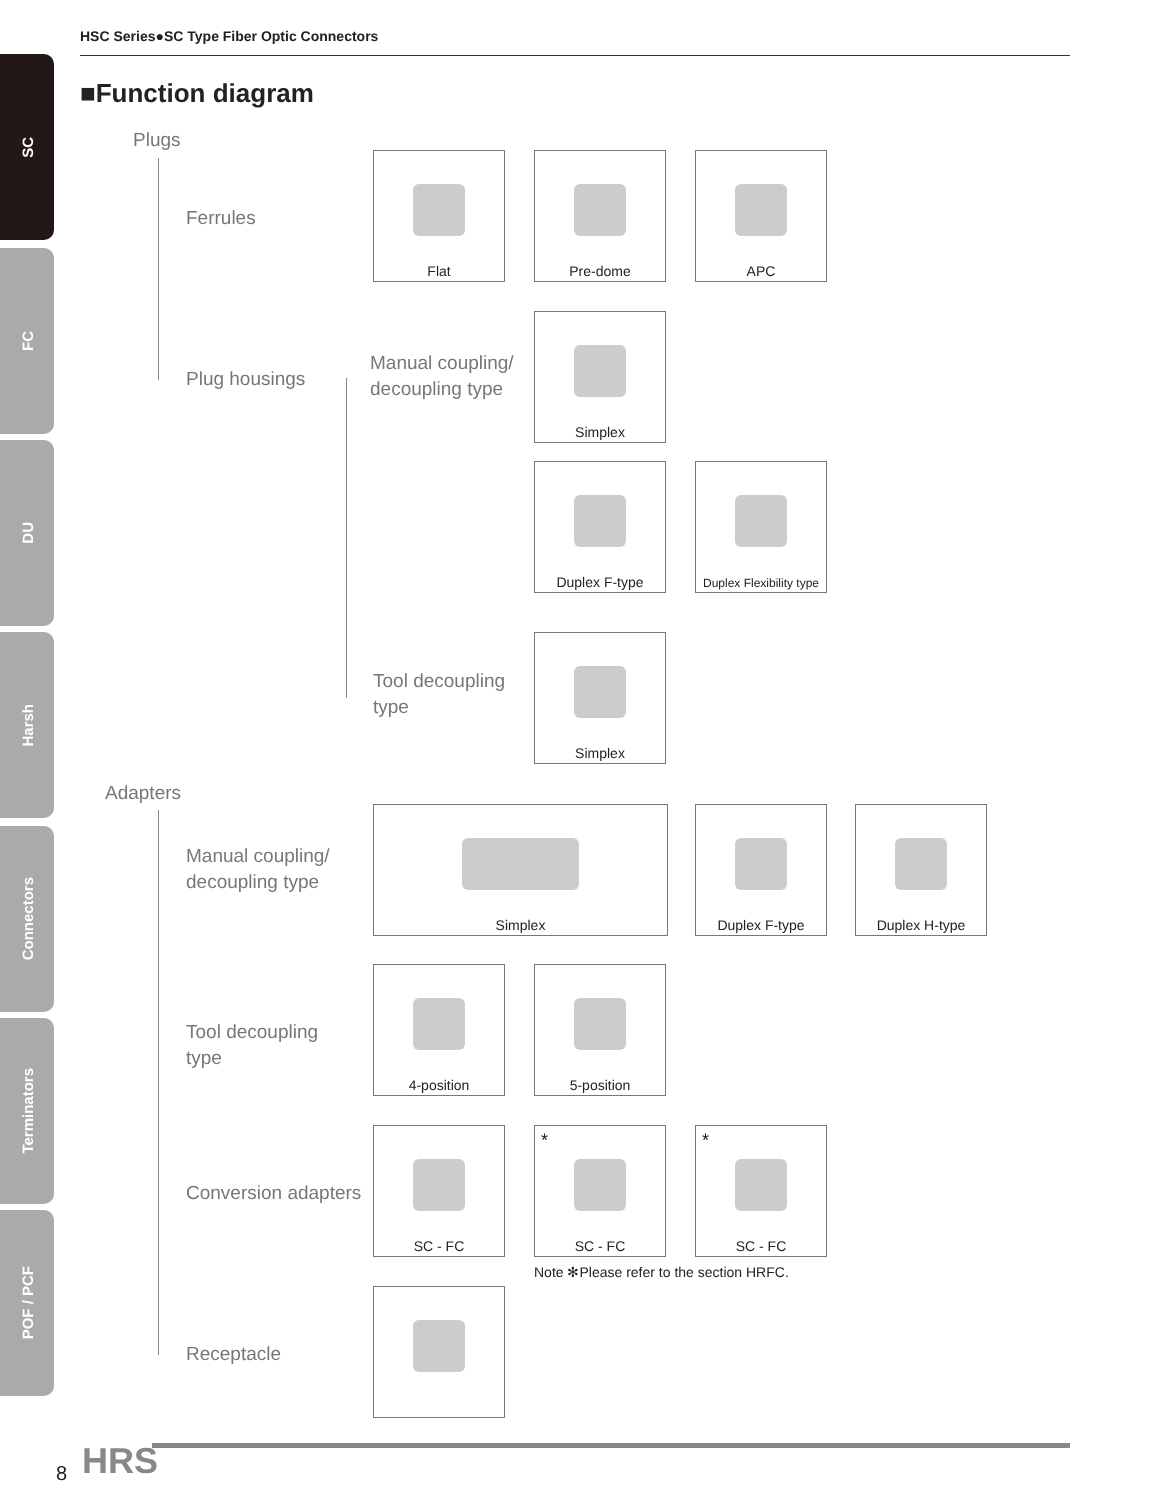SC
FC
DU
Harsh
Connectors
Terminators
POF / PCF
HSC Series●SC Type Fiber Optic Connectors
■Function diagram
Plugs
Ferrules
Plug housings
Manual coupling/
decoupling type
Tool decoupling
type
Adapters
Manual coupling/
decoupling type
Tool decoupling
type
Conversion adapters
Receptacle
Flat Pre-dome APC
Simplex
Duplex F-type
Duplex Flexibility type
Simplex
Simplex Duplex F-type Duplex H-type
4-position 5-position
SC - FC *
SC - FC
*
SC - FC
Note ✻Please refer to the section HRFC.
8 HRS